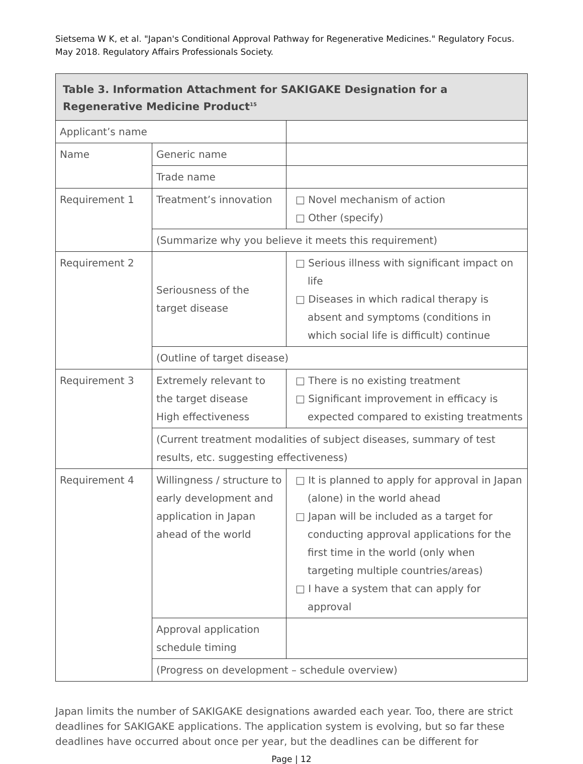Sietsema W K, et al. "Japan's Conditional Approval Pathway for Regenerative Medicines." Regulatory Focus. May 2018. Regulatory Affairs Professionals Society.
| Table 3. Information Attachment for SAKIGAKE Designation for a Regenerative Medicine Product<sup>15</sup> | | |
| --- | --- | --- |
| Applicant’s name | | |
| Name | Generic name | |
| | Trade name | |
| Requirement 1 | Treatment’s innovation | □ Novel mechanism of action □ Other (specify) |
| | (Summarize why you believe it meets this requirement) | |
| Requirement 2 | Seriousness of the target disease | □ Serious illness with significant impact on life □ Diseases in which radical therapy is absent and symptoms (conditions in which social life is difficult) continue |
| | (Outline of target disease) | |
| Requirement 3 | Extremely relevant to the target disease High effectiveness | □ There is no existing treatment □ Significant improvement in efficacy is expected compared to existing treatments |
| | (Current treatment modalities of subject diseases, summary of test results, etc. suggesting effectiveness) | |
| Requirement 4 | Willingness / structure to early development and application in Japan ahead of the world | □ It is planned to apply for approval in Japan (alone) in the world ahead □ Japan will be included as a target for conducting approval applications for the first time in the world (only when targeting multiple countries/areas) □ I have a system that can apply for approval |
| | Approval application schedule timing | |
| | (Progress on development – schedule overview) | |
Japan limits the number of SAKIGAKE designations awarded each year. Too, there are strict deadlines for SAKIGAKE applications. The application system is evolving, but so far these deadlines have occurred about once per year, but the deadlines can be different for
Page | 12